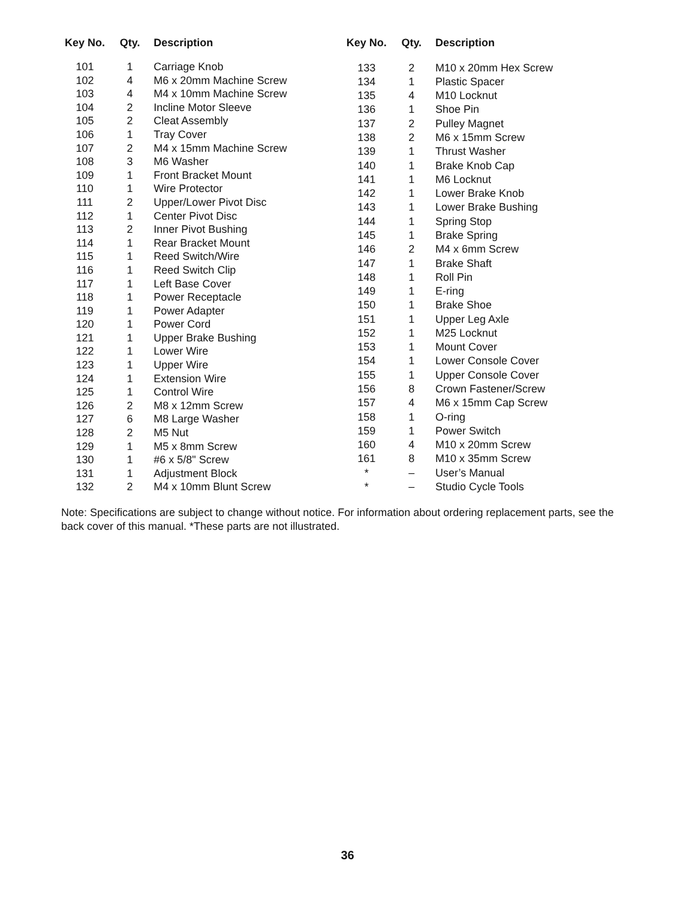| Key No. | Qty. | Description |
| --- | --- | --- |
| 101 | 1 | Carriage Knob |
| 102 | 4 | M6 x 20mm Machine Screw |
| 103 | 4 | M4 x 10mm Machine Screw |
| 104 | 2 | Incline Motor Sleeve |
| 105 | 2 | Cleat Assembly |
| 106 | 1 | Tray Cover |
| 107 | 2 | M4 x 15mm Machine Screw |
| 108 | 3 | M6 Washer |
| 109 | 1 | Front Bracket Mount |
| 110 | 1 | Wire Protector |
| 111 | 2 | Upper/Lower Pivot Disc |
| 112 | 1 | Center Pivot Disc |
| 113 | 2 | Inner Pivot Bushing |
| 114 | 1 | Rear Bracket Mount |
| 115 | 1 | Reed Switch/Wire |
| 116 | 1 | Reed Switch Clip |
| 117 | 1 | Left Base Cover |
| 118 | 1 | Power Receptacle |
| 119 | 1 | Power Adapter |
| 120 | 1 | Power Cord |
| 121 | 1 | Upper Brake Bushing |
| 122 | 1 | Lower Wire |
| 123 | 1 | Upper Wire |
| 124 | 1 | Extension Wire |
| 125 | 1 | Control Wire |
| 126 | 2 | M8 x 12mm Screw |
| 127 | 6 | M8 Large Washer |
| 128 | 2 | M5 Nut |
| 129 | 1 | M5 x 8mm Screw |
| 130 | 1 | #6 x 5/8" Screw |
| 131 | 1 | Adjustment Block |
| 132 | 2 | M4 x 10mm Blunt Screw |
| Key No. | Qty. | Description |
| --- | --- | --- |
| 133 | 2 | M10 x 20mm Hex Screw |
| 134 | 1 | Plastic Spacer |
| 135 | 4 | M10 Locknut |
| 136 | 1 | Shoe Pin |
| 137 | 2 | Pulley Magnet |
| 138 | 2 | M6 x 15mm Screw |
| 139 | 1 | Thrust Washer |
| 140 | 1 | Brake Knob Cap |
| 141 | 1 | M6 Locknut |
| 142 | 1 | Lower Brake Knob |
| 143 | 1 | Lower Brake Bushing |
| 144 | 1 | Spring Stop |
| 145 | 1 | Brake Spring |
| 146 | 2 | M4 x 6mm Screw |
| 147 | 1 | Brake Shaft |
| 148 | 1 | Roll Pin |
| 149 | 1 | E-ring |
| 150 | 1 | Brake Shoe |
| 151 | 1 | Upper Leg Axle |
| 152 | 1 | M25 Locknut |
| 153 | 1 | Mount Cover |
| 154 | 1 | Lower Console Cover |
| 155 | 1 | Upper Console Cover |
| 156 | 8 | Crown Fastener/Screw |
| 157 | 4 | M6 x 15mm Cap Screw |
| 158 | 1 | O-ring |
| 159 | 1 | Power Switch |
| 160 | 4 | M10 x 20mm Screw |
| 161 | 8 | M10 x 35mm Screw |
| * | – | User’s Manual |
| * | – | Studio Cycle Tools |
Note: Specifications are subject to change without notice. For information about ordering replacement parts, see the back cover of this manual. *These parts are not illustrated.
36